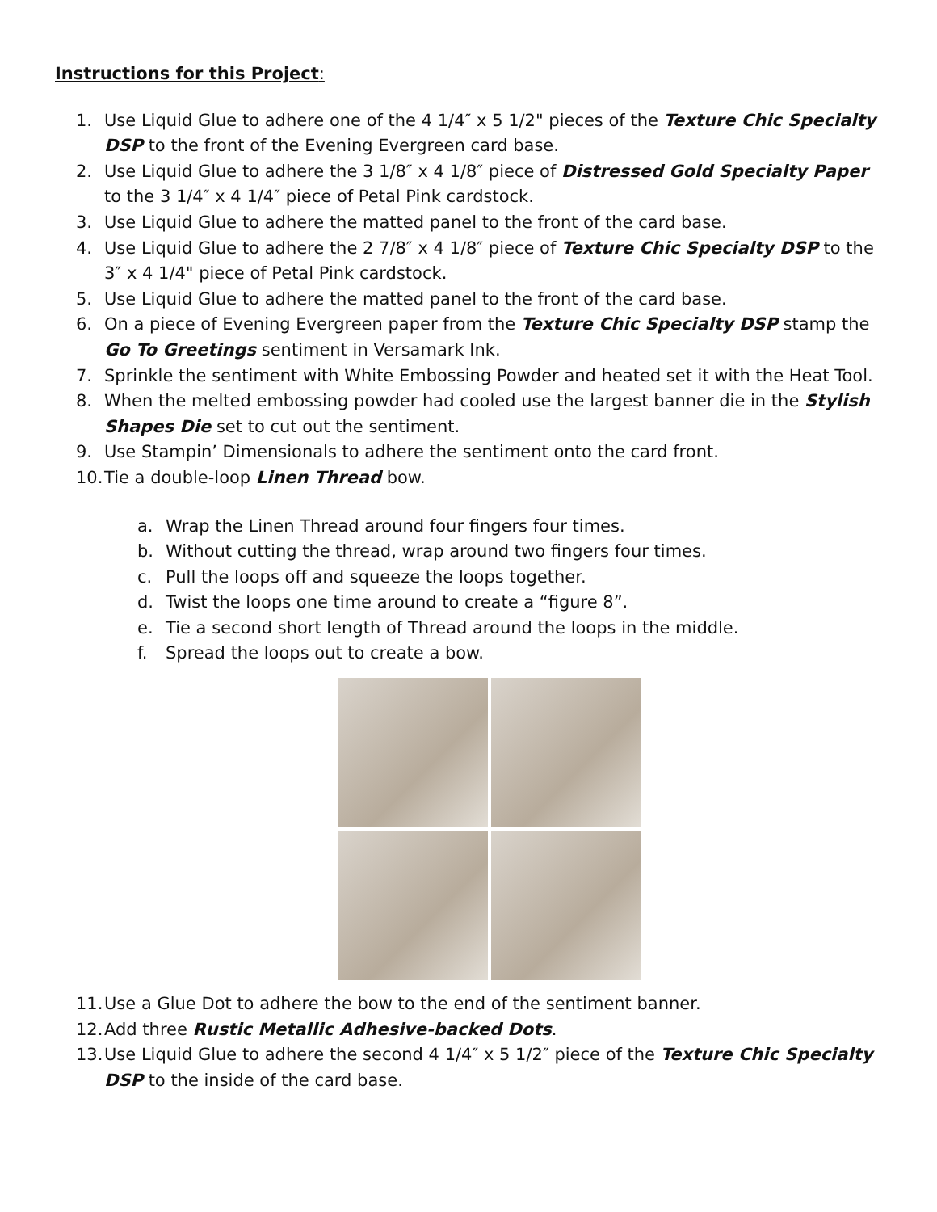Instructions for this Project:
1. Use Liquid Glue to adhere one of the 4 1/4″ x 5 1/2" pieces of the Texture Chic Specialty DSP to the front of the Evening Evergreen card base.
2. Use Liquid Glue to adhere the 3 1/8″ x 4 1/8″ piece of Distressed Gold Specialty Paper to the 3 1/4″ x 4 1/4″ piece of Petal Pink cardstock.
3. Use Liquid Glue to adhere the matted panel to the front of the card base.
4. Use Liquid Glue to adhere the 2 7/8″ x 4 1/8″ piece of Texture Chic Specialty DSP to the 3″ x 4 1/4" piece of Petal Pink cardstock.
5. Use Liquid Glue to adhere the matted panel to the front of the card base.
6. On a piece of Evening Evergreen paper from the Texture Chic Specialty DSP stamp the Go To Greetings sentiment in Versamark Ink.
7. Sprinkle the sentiment with White Embossing Powder and heated set it with the Heat Tool.
8. When the melted embossing powder had cooled use the largest banner die in the Stylish Shapes Die set to cut out the sentiment.
9. Use Stampin’ Dimensionals to adhere the sentiment onto the card front.
10. Tie a double-loop Linen Thread bow.
a. Wrap the Linen Thread around four fingers four times.
b. Without cutting the thread, wrap around two fingers four times.
c. Pull the loops off and squeeze the loops together.
d. Twist the loops one time around to create a “figure 8”.
e. Tie a second short length of Thread around the loops in the middle.
f. Spread the loops out to create a bow.
11. Use a Glue Dot to adhere the bow to the end of the sentiment banner.
12. Add three Rustic Metallic Adhesive-backed Dots.
13. Use Liquid Glue to adhere the second 4 1/4″ x 5 1/2″ piece of the Texture Chic Specialty DSP to the inside of the card base.